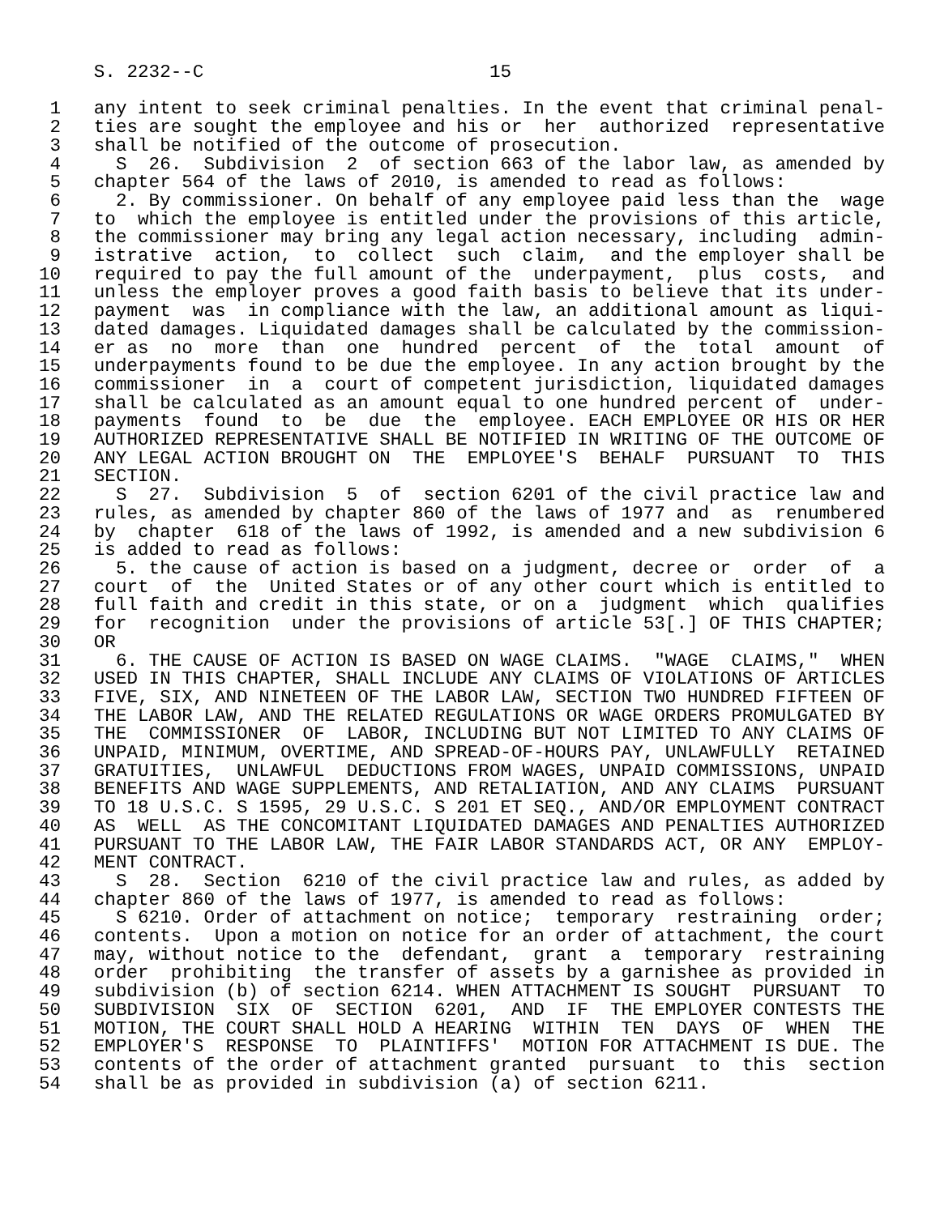S. 2232--C                          15

 1   any intent to seek criminal penalties. In the event that criminal penal-
 2   ties are sought the employee and his or  her  authorized  representative
 3   shall be notified of the outcome of prosecution.
 4     S  26.  Subdivision  2  of section 663 of the labor law, as amended by
 5   chapter 564 of the laws of 2010, is amended to read as follows:
 6     2. By commissioner. On behalf of any employee paid less than the  wage
 7   to  which the employee is entitled under the provisions of this article,
 8   the commissioner may bring any legal action necessary, including  admin-
 9   istrative  action,  to  collect  such  claim,  and the employer shall be
10   required to pay the full amount of the  underpayment,  plus  costs,  and
11   unless the employer proves a good faith basis to believe that its under-
12   payment  was  in compliance with the law, an additional amount as liqui-
13   dated damages. Liquidated damages shall be calculated by the commission-
14   er as  no  more  than  one  hundred  percent  of  the  total  amount  of
15   underpayments found to be due the employee. In any action brought by the
16   commissioner  in  a  court of competent jurisdiction, liquidated damages
17   shall be calculated as an amount equal to one hundred percent of  under-
18   payments  found  to  be  due  the  employee. EACH EMPLOYEE OR HIS OR HER
19   AUTHORIZED REPRESENTATIVE SHALL BE NOTIFIED IN WRITING OF THE OUTCOME OF
20   ANY LEGAL ACTION BROUGHT ON  THE  EMPLOYEE'S  BEHALF  PURSUANT  TO  THIS
21   SECTION.
22     S  27.  Subdivision  5  of  section 6201 of the civil practice law and
23   rules, as amended by chapter 860 of the laws of 1977 and  as  renumbered
24   by  chapter  618 of the laws of 1992, is amended and a new subdivision 6
25   is added to read as follows:
26     5. the cause of action is based on a judgment, decree or  order  of  a
27   court  of  the  United States or of any other court which is entitled to
28   full faith and credit in this state, or on a  judgment  which  qualifies
29   for  recognition  under the provisions of article 53[.] OF THIS CHAPTER;
30   OR
31     6. THE CAUSE OF ACTION IS BASED ON WAGE CLAIMS.  "WAGE  CLAIMS,"  WHEN
32   USED IN THIS CHAPTER, SHALL INCLUDE ANY CLAIMS OF VIOLATIONS OF ARTICLES
33   FIVE, SIX, AND NINETEEN OF THE LABOR LAW, SECTION TWO HUNDRED FIFTEEN OF
34   THE LABOR LAW, AND THE RELATED REGULATIONS OR WAGE ORDERS PROMULGATED BY
35   THE  COMMISSIONER  OF  LABOR, INCLUDING BUT NOT LIMITED TO ANY CLAIMS OF
36   UNPAID, MINIMUM, OVERTIME, AND SPREAD-OF-HOURS PAY, UNLAWFULLY  RETAINED
37   GRATUITIES,  UNLAWFUL  DEDUCTIONS FROM WAGES, UNPAID COMMISSIONS, UNPAID
38   BENEFITS AND WAGE SUPPLEMENTS, AND RETALIATION, AND ANY CLAIMS  PURSUANT
39   TO 18 U.S.C. S 1595, 29 U.S.C. S 201 ET SEQ., AND/OR EMPLOYMENT CONTRACT
40   AS  WELL  AS THE CONCOMITANT LIQUIDATED DAMAGES AND PENALTIES AUTHORIZED
41   PURSUANT TO THE LABOR LAW, THE FAIR LABOR STANDARDS ACT, OR ANY  EMPLOY-
42   MENT CONTRACT.
43     S  28.  Section  6210 of the civil practice law and rules, as added by
44   chapter 860 of the laws of 1977, is amended to read as follows:
45     S 6210. Order of attachment on notice;  temporary  restraining  order;
46   contents.  Upon a motion on notice for an order of attachment, the court
47   may, without notice to the  defendant,  grant  a  temporary  restraining
48   order  prohibiting  the transfer of assets by a garnishee as provided in
49   subdivision (b) of section 6214. WHEN ATTACHMENT IS SOUGHT  PURSUANT  TO
50   SUBDIVISION  SIX  OF  SECTION  6201,  AND  IF  THE EMPLOYER CONTESTS THE
51   MOTION, THE COURT SHALL HOLD A HEARING  WITHIN  TEN  DAYS  OF  WHEN  THE
52   EMPLOYER'S  RESPONSE  TO  PLAINTIFFS'  MOTION FOR ATTACHMENT IS DUE. The
53   contents of the order of attachment granted  pursuant  to  this  section
54   shall be as provided in subdivision (a) of section 6211.